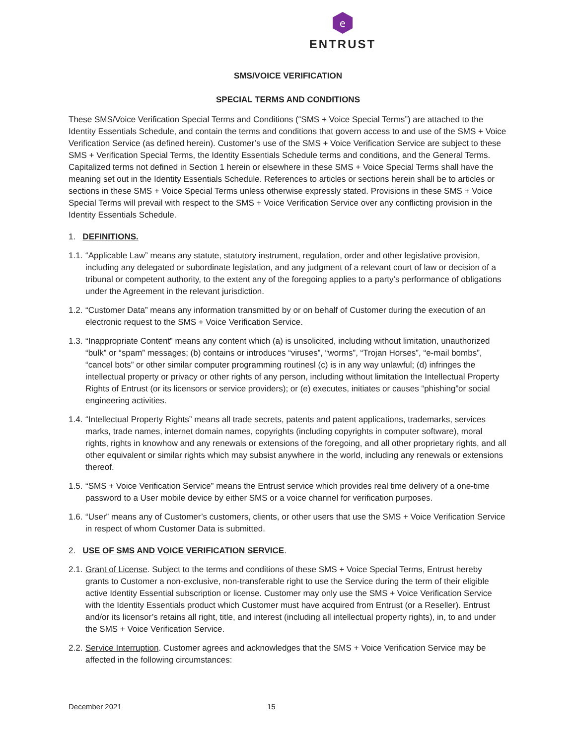e
ENTRUST
SMS/VOICE VERIFICATION
SPECIAL TERMS AND CONDITIONS
These SMS/Voice Verification Special Terms and Conditions (“SMS + Voice Special Terms”) are attached to the Identity Essentials Schedule, and contain the terms and conditions that govern access to and use of the SMS + Voice Verification Service (as defined herein). Customer’s use of the SMS + Voice Verification Service are subject to these SMS + Verification Special Terms, the Identity Essentials Schedule terms and conditions, and the General Terms. Capitalized terms not defined in Section 1 herein or elsewhere in these SMS + Voice Special Terms shall have the meaning set out in the Identity Essentials Schedule. References to articles or sections herein shall be to articles or sections in these SMS + Voice Special Terms unless otherwise expressly stated. Provisions in these SMS + Voice Special Terms will prevail with respect to the SMS + Voice Verification Service over any conflicting provision in the Identity Essentials Schedule.
1. DEFINITIONS.
1.1. “Applicable Law” means any statute, statutory instrument, regulation, order and other legislative provision, including any delegated or subordinate legislation, and any judgment of a relevant court of law or decision of a tribunal or competent authority, to the extent any of the foregoing applies to a party’s performance of obligations under the Agreement in the relevant jurisdiction.
1.2. “Customer Data” means any information transmitted by or on behalf of Customer during the execution of an electronic request to the SMS + Voice Verification Service.
1.3. “Inappropriate Content” means any content which (a) is unsolicited, including without limitation, unauthorized “bulk” or “spam” messages; (b) contains or introduces “viruses”, “worms”, “Trojan Horses”, “e-mail bombs”, “cancel bots” or other similar computer programming routinesl (c) is in any way unlawful; (d) infringes the intellectual property or privacy or other rights of any person, including without limitation the Intellectual Property Rights of Entrust (or its licensors or service providers); or (e) executes, initiates or causes “phishing”or social engineering activities.
1.4. “Intellectual Property Rights” means all trade secrets, patents and patent applications, trademarks, services marks, trade names, internet domain names, copyrights (including copyrights in computer software), moral rights, rights in knowhow and any renewals or extensions of the foregoing, and all other proprietary rights, and all other equivalent or similar rights which may subsist anywhere in the world, including any renewals or extensions thereof.
1.5. “SMS + Voice Verification Service” means the Entrust service which provides real time delivery of a one-time password to a User mobile device by either SMS or a voice channel for verification purposes.
1.6. “User” means any of Customer’s customers, clients, or other users that use the SMS + Voice Verification Service in respect of whom Customer Data is submitted.
2. USE OF SMS AND VOICE VERIFICATION SERVICE.
2.1. Grant of License. Subject to the terms and conditions of these SMS + Voice Special Terms, Entrust hereby grants to Customer a non-exclusive, non-transferable right to use the Service during the term of their eligible active Identity Essential subscription or license. Customer may only use the SMS + Voice Verification Service with the Identity Essentials product which Customer must have acquired from Entrust (or a Reseller). Entrust and/or its licensor’s retains all right, title, and interest (including all intellectual property rights), in, to and under the SMS + Voice Verification Service.
2.2. Service Interruption. Customer agrees and acknowledges that the SMS + Voice Verification Service may be affected in the following circumstances:
December 2021 15